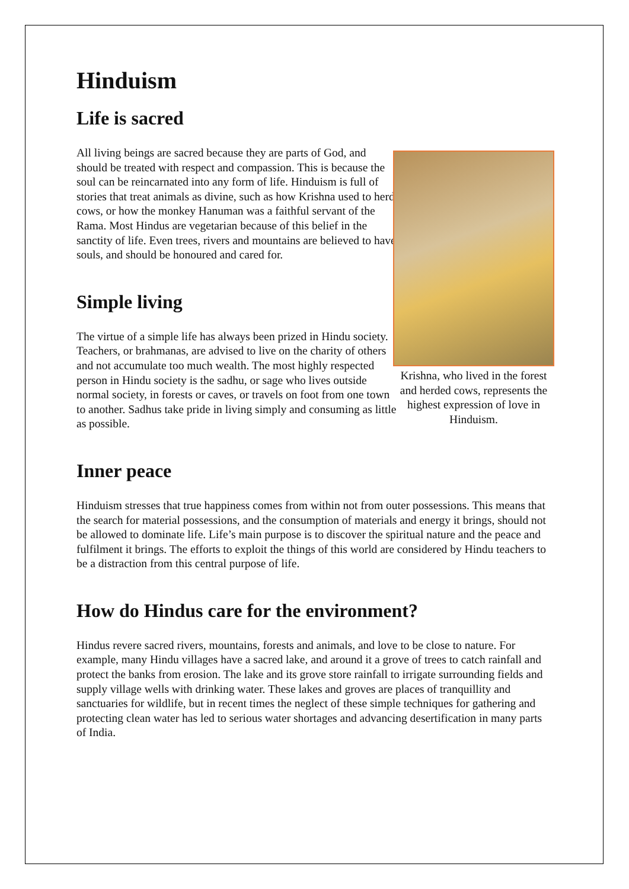Hinduism
Life is sacred
All living beings are sacred because they are parts of God, and should be treated with respect and compassion. This is because the soul can be reincarnated into any form of life. Hinduism is full of stories that treat animals as divine, such as how Krishna used to herd cows, or how the monkey Hanuman was a faithful servant of the Rama. Most Hindus are vegetarian because of this belief in the sanctity of life. Even trees, rivers and mountains are believed to have souls, and should be honoured and cared for.
Simple living
The virtue of a simple life has always been prized in Hindu society. Teachers, or brahmanas, are advised to live on the charity of others and not accumulate too much wealth. The most highly respected person in Hindu society is the sadhu, or sage who lives outside normal society, in forests or caves, or travels on foot from one town to another. Sadhus take pride in living simply and consuming as little as possible.
Krishna, who lived in the forest and herded cows, represents the highest expression of love in Hinduism.
Inner peace
Hinduism stresses that true happiness comes from within not from outer possessions. This means that the search for material possessions, and the consumption of materials and energy it brings, should not be allowed to dominate life. Life’s main purpose is to discover the spiritual nature and the peace and fulfilment it brings. The efforts to exploit the things of this world are considered by Hindu teachers to be a distraction from this central purpose of life.
How do Hindus care for the environment?
Hindus revere sacred rivers, mountains, forests and animals, and love to be close to nature. For example, many Hindu villages have a sacred lake, and around it a grove of trees to catch rainfall and protect the banks from erosion. The lake and its grove store rainfall to irrigate surrounding fields and supply village wells with drinking water. These lakes and groves are places of tranquillity and sanctuaries for wildlife, but in recent times the neglect of these simple techniques for gathering and protecting clean water has led to serious water shortages and advancing desertification in many parts of India.